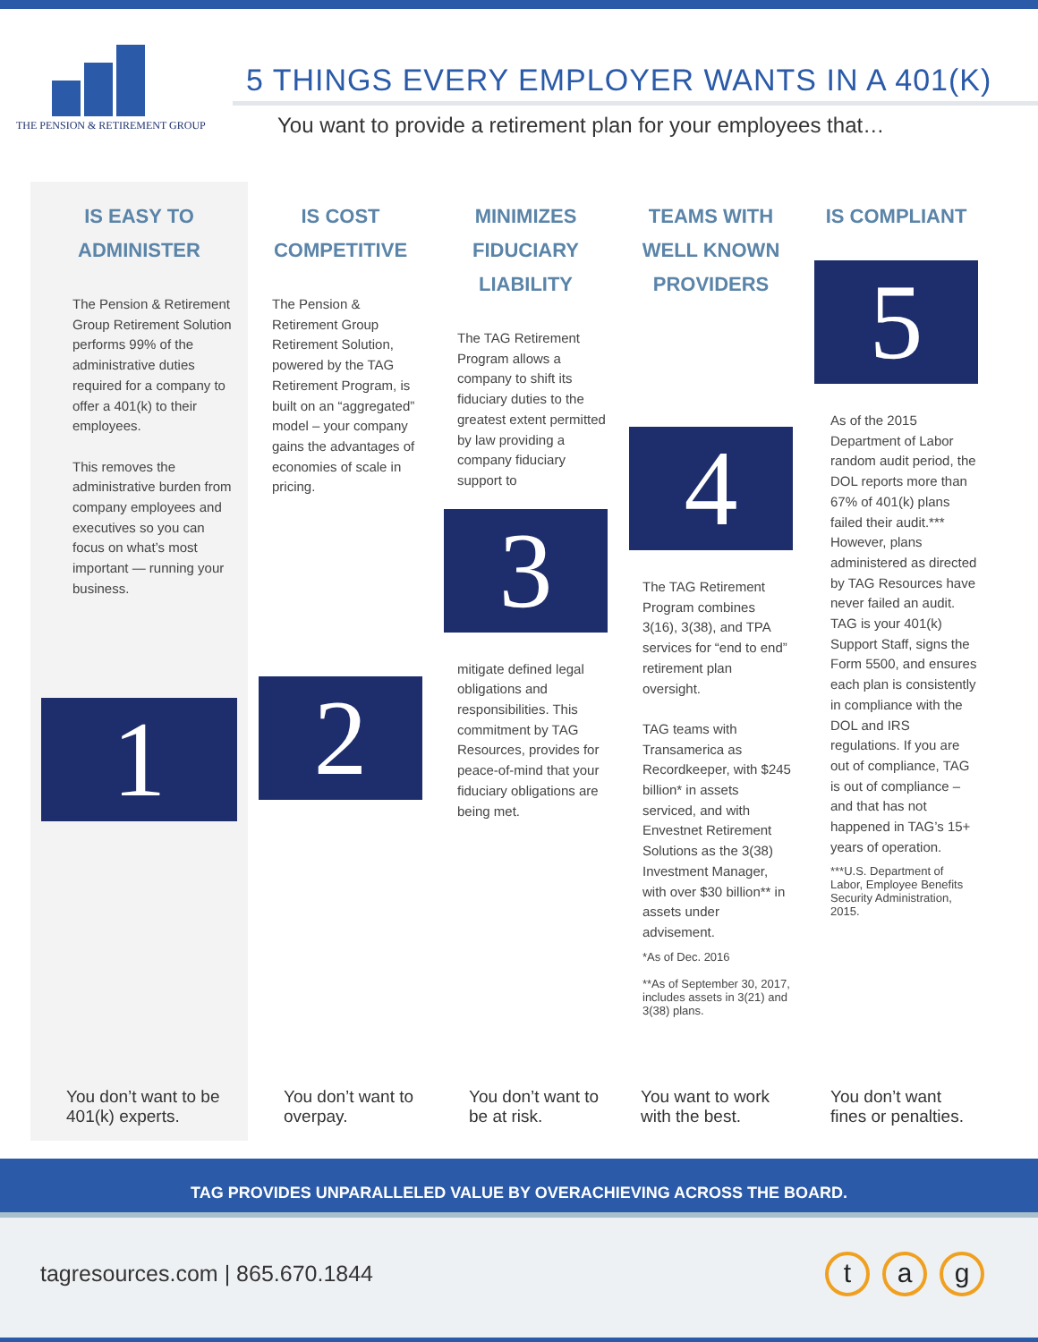THE PENSION & RETIREMENT GROUP
5 THINGS EVERY EMPLOYER WANTS IN A 401(K)
You want to provide a retirement plan for your employees that…
IS EASY TO
ADMINISTER
The Pension & Retirement Group Retirement Solution performs 99% of the administrative duties required for a company to offer a 401(k) to their employees.
This removes the administrative burden from company employees and executives so you can focus on what’s most important — running your business.
1
You don’t want to be 401(k) experts.
IS COST
COMPETITIVE
The Pension & Retirement Group Retirement Solution, powered by the TAG Retirement Program, is built on an “aggregated” model – your company gains the advantages of economies of scale in pricing.
2
You don’t want to overpay.
MINIMIZES
FIDUCIARY
LIABILITY
The TAG Retirement Program allows a company to shift its fiduciary duties to the greatest extent permitted by law providing a company fiduciary support to
3
mitigate defined legal obligations and responsibilities. This commitment by TAG Resources, provides for peace-of-mind that your fiduciary obligations are being met.
You don’t want to be at risk.
TEAMS WITH
WELL KNOWN
PROVIDERS
4
The TAG Retirement Program combines 3(16), 3(38), and TPA services for “end to end” retirement plan oversight.
TAG teams with Transamerica as Recordkeeper, with $245 billion* in assets serviced, and with Envestnet Retirement Solutions as the 3(38) Investment Manager, with over $30 billion** in assets under advisement.
*As of Dec. 2016
**As of September 30, 2017, includes assets in 3(21) and 3(38) plans.
You want to work with the best.
IS COMPLIANT
5
As of the 2015 Department of Labor random audit period, the DOL reports more than 67% of 401(k) plans failed their audit.*** However, plans administered as directed by TAG Resources have never failed an audit. TAG is your 401(k) Support Staff, signs the Form 5500, and ensures each plan is consistently in compliance with the DOL and IRS regulations. If you are out of compliance, TAG is out of compliance – and that has not happened in TAG’s 15+ years of operation.
***U.S. Department of Labor, Employee Benefits Security Administration, 2015.
You don’t want fines or penalties.
TAG PROVIDES UNPARALLELED VALUE BY OVERACHIEVING ACROSS THE BOARD.
tagresources.com | 865.670.1844
t a g